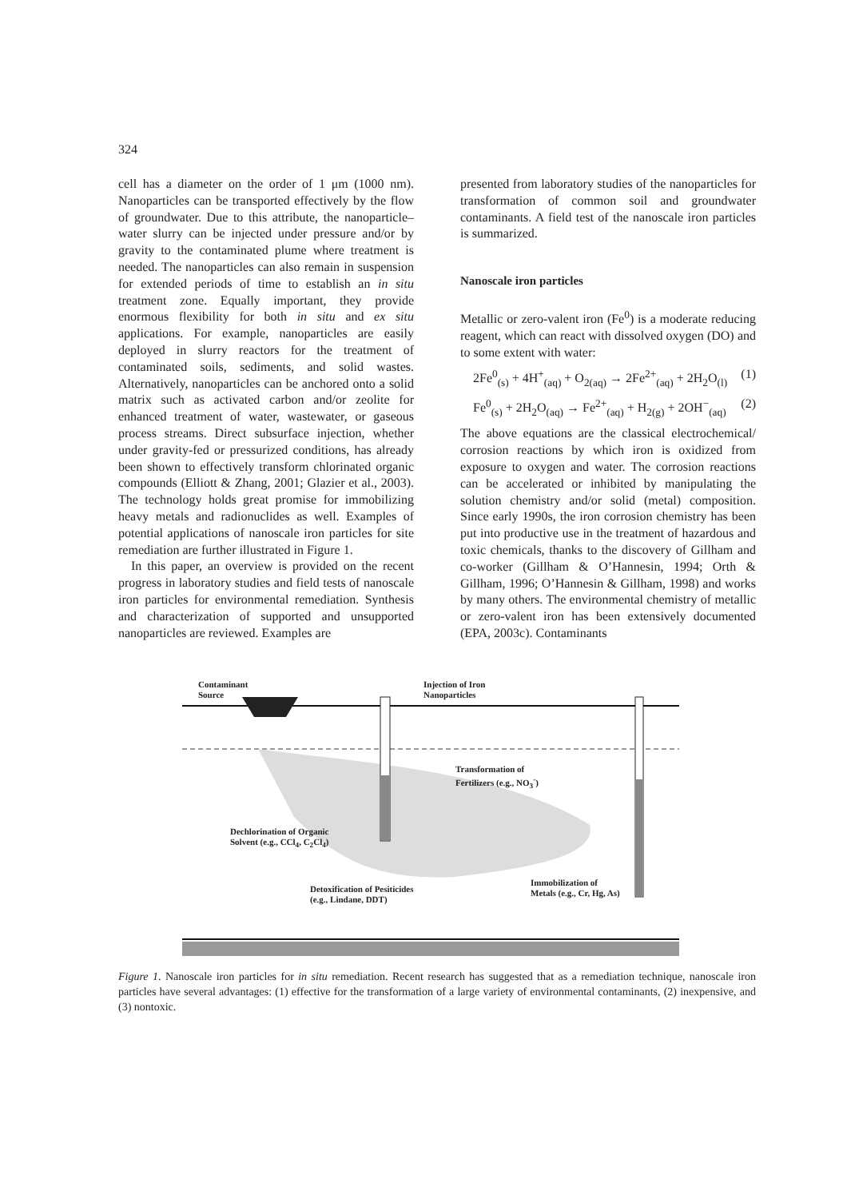324
cell has a diameter on the order of 1 μm (1000 nm). Nanoparticles can be transported effectively by the flow of groundwater. Due to this attribute, the nanoparticle–water slurry can be injected under pressure and/or by gravity to the contaminated plume where treatment is needed. The nanoparticles can also remain in suspension for extended periods of time to establish an in situ treatment zone. Equally important, they provide enormous flexibility for both in situ and ex situ applications. For example, nanoparticles are easily deployed in slurry reactors for the treatment of contaminated soils, sediments, and solid wastes. Alternatively, nanoparticles can be anchored onto a solid matrix such as activated carbon and/or zeolite for enhanced treatment of water, wastewater, or gaseous process streams. Direct subsurface injection, whether under gravity-fed or pressurized conditions, has already been shown to effectively transform chlorinated organic compounds (Elliott & Zhang, 2001; Glazier et al., 2003). The technology holds great promise for immobilizing heavy metals and radionuclides as well. Examples of potential applications of nanoscale iron particles for site remediation are further illustrated in Figure 1.
In this paper, an overview is provided on the recent progress in laboratory studies and field tests of nanoscale iron particles for environmental remediation. Synthesis and characterization of supported and unsupported nanoparticles are reviewed. Examples are
presented from laboratory studies of the nanoparticles for transformation of common soil and groundwater contaminants. A field test of the nanoscale iron particles is summarized.
Nanoscale iron particles
Metallic or zero-valent iron (Fe<sup>0</sup>) is a moderate reducing reagent, which can react with dissolved oxygen (DO) and to some extent with water:
2Fe<sup>0</sup><sub>(s)</sub> + 4H<sup>+</sup><sub>(aq)</sub> + O<sub>2(aq)</sub> → 2Fe<sup>2+</sup><sub>(aq)</sub> + 2H<sub>2</sub>O<sub>(l)</sub> (1)
Fe<sup>0</sup><sub>(s)</sub> + 2H<sub>2</sub>O<sub>(aq)</sub> → Fe<sup>2+</sup><sub>(aq)</sub> + H<sub>2(g)</sub> + 2OH<sup>−</sup><sub>(aq)</sub> (2)
The above equations are the classical electrochemical/ corrosion reactions by which iron is oxidized from exposure to oxygen and water. The corrosion reactions can be accelerated or inhibited by manipulating the solution chemistry and/or solid (metal) composition. Since early 1990s, the iron corrosion chemistry has been put into productive use in the treatment of hazardous and toxic chemicals, thanks to the discovery of Gillham and co-worker (Gillham & O’Hannesin, 1994; Orth & Gillham, 1996; O’Hannesin & Gillham, 1998) and works by many others. The environmental chemistry of metallic or zero-valent iron has been extensively documented (EPA, 2003c). Contaminants
Contaminant
Source
Injection of Iron
Nanoparticles
Transformation of
Fertilizers (e.g., NO<sub>3</sub><sup>-</sup>)
Dechlorination of Organic
Solvent (e.g., CCl<sub>4</sub>, C<sub>2</sub>Cl<sub>4</sub>)
Immobilization of
Metals (e.g., Cr, Hg, As)
Detoxification of Pesiticides
(e.g., Lindane, DDT)
Figure 1. Nanoscale iron particles for in situ remediation. Recent research has suggested that as a remediation technique, nanoscale iron particles have several advantages: (1) effective for the transformation of a large variety of environmental contaminants, (2) inexpensive, and (3) nontoxic.